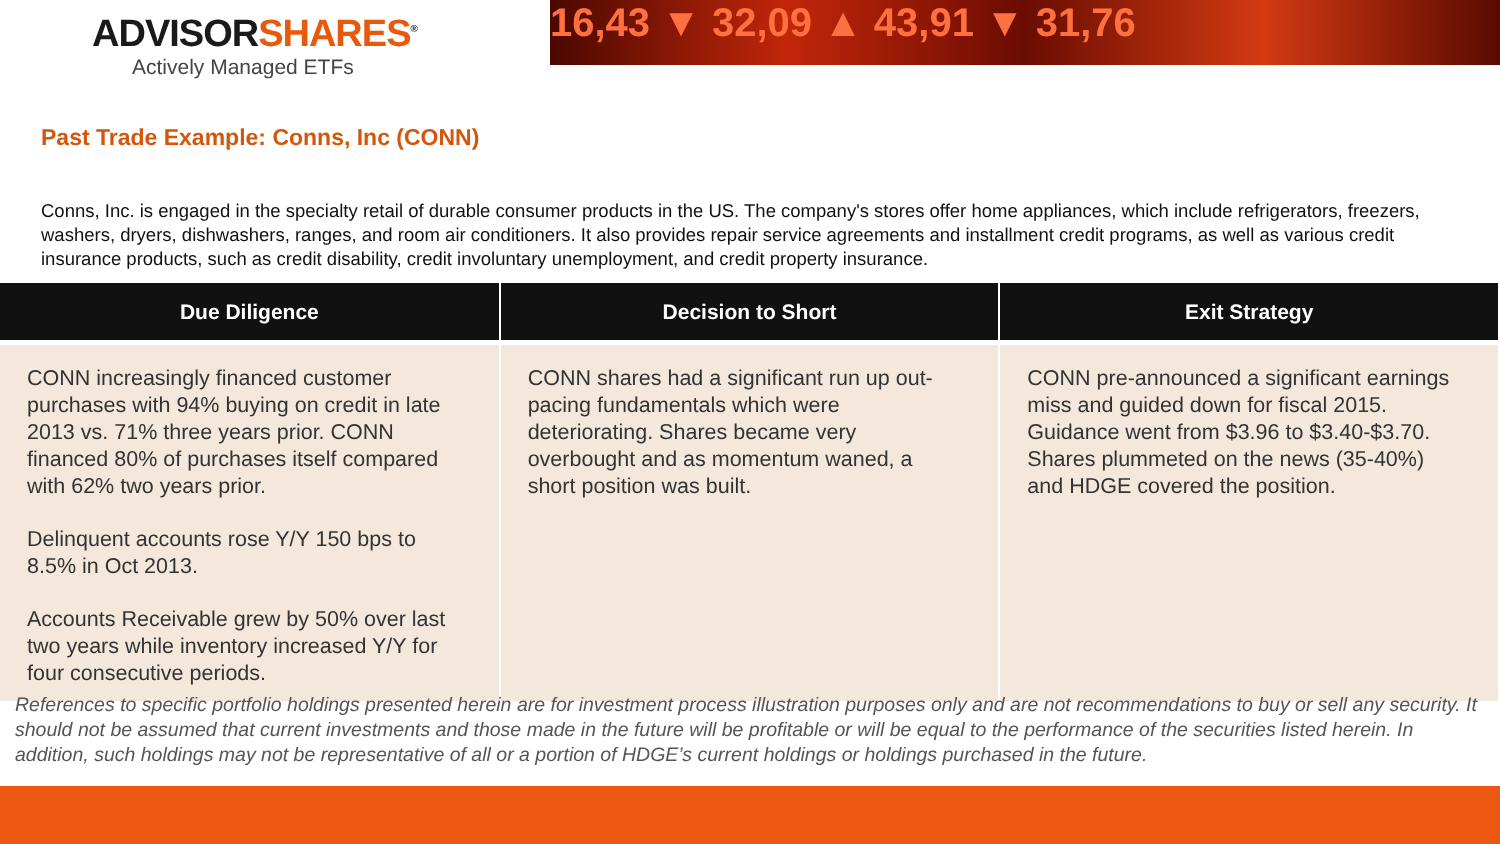ADVISORSHARES<sup>®</sup>
Actively Managed ETFs
16,43 ▼ 32,09 ▲ 43,91 ▼ 31,76
Past Trade Example: Conns, Inc (CONN)
Conns, Inc. is engaged in the specialty retail of durable consumer products in the US. The company's stores offer home appliances, which include refrigerators, freezers, washers, dryers, dishwashers, ranges, and room air conditioners. It also provides repair service agreements and installment credit programs, as well as various credit insurance products, such as credit disability, credit involuntary unemployment, and credit property insurance.
| Due Diligence | Decision to Short | Exit Strategy |
| --- | --- | --- |
| CONN increasingly financed customer purchases with 94% buying on credit in late 2013 vs. 71% three years prior. CONN financed 80% of purchases itself compared with 62% two years prior. Delinquent accounts rose Y/Y 150 bps to 8.5% in Oct 2013. Accounts Receivable grew by 50% over last two years while inventory increased Y/Y for four consecutive periods. | CONN shares had a significant run up out-pacing fundamentals which were deteriorating. Shares became very overbought and as momentum waned, a short position was built. | CONN pre-announced a significant earnings miss and guided down for fiscal 2015. Guidance went from $3.96 to $3.40-$3.70. Shares plummeted on the news (35-40%) and HDGE covered the position. |
References to specific portfolio holdings presented herein are for investment process illustration purposes only and are not recommendations to buy or sell any security. It should not be assumed that current investments and those made in the future will be profitable or will be equal to the performance of the securities listed herein. In addition, such holdings may not be representative of all or a portion of HDGE’s current holdings or holdings purchased in the future.